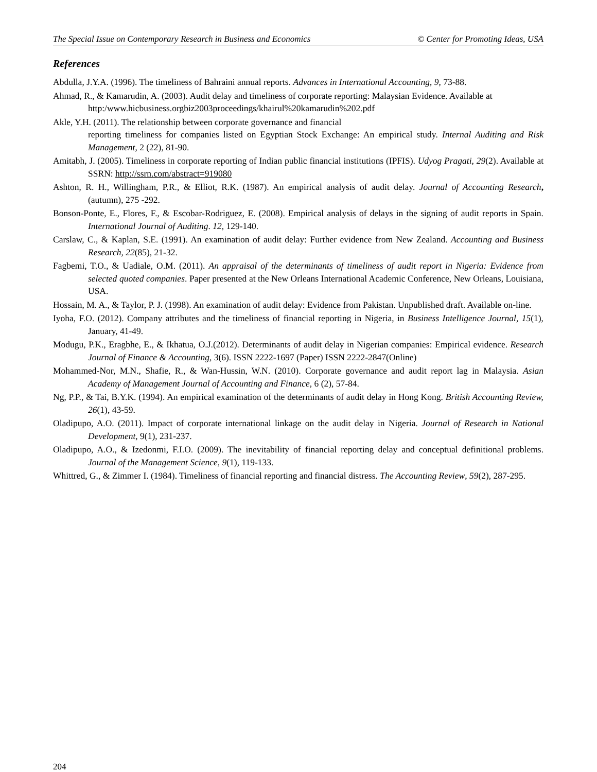The Special Issue on Contemporary Research in Business and Economics © Center for Promoting Ideas, USA
References
Abdulla, J.Y.A. (1996). The timeliness of Bahraini annual reports. Advances in International Accounting, 9, 73-88.
Ahmad, R., & Kamarudin, A. (2003). Audit delay and timeliness of corporate reporting: Malaysian Evidence. Available at
http:/www.hicbusiness.orgbiz2003proceedings/khairul%20kamarudin%202.pdf
Akle, Y.H. (2011). The relationship between corporate governance and financial
reporting timeliness for companies listed on Egyptian Stock Exchange: An empirical study. Internal Auditing and Risk Management, 2 (22), 81-90.
Amitabh, J. (2005). Timeliness in corporate reporting of Indian public financial institutions (IPFIS). Udyog Pragati, 29(2). Available at SSRN: http://ssrn.com/abstract=919080
Ashton, R. H., Willingham, P.R., & Elliot, R.K. (1987). An empirical analysis of audit delay. Journal of Accounting Research, (autumn), 275 -292.
Bonson-Ponte, E., Flores, F., & Escobar-Rodriguez, E. (2008). Empirical analysis of delays in the signing of audit reports in Spain. International Journal of Auditing. 12, 129-140.
Carslaw, C., & Kaplan, S.E. (1991). An examination of audit delay: Further evidence from New Zealand. Accounting and Business Research, 22(85), 21-32.
Fagbemi, T.O., & Uadiale, O.M. (2011). An appraisal of the determinants of timeliness of audit report in Nigeria: Evidence from selected quoted companies. Paper presented at the New Orleans International Academic Conference, New Orleans, Louisiana, USA.
Hossain, M. A., & Taylor, P. J. (1998). An examination of audit delay: Evidence from Pakistan. Unpublished draft. Available on-line.
Iyoha, F.O. (2012). Company attributes and the timeliness of financial reporting in Nigeria, in Business Intelligence Journal, 15(1), January, 41-49.
Modugu, P.K., Eragbhe, E., & Ikhatua, O.J.(2012). Determinants of audit delay in Nigerian companies: Empirical evidence. Research Journal of Finance & Accounting, 3(6). ISSN 2222-1697 (Paper) ISSN 2222-2847(Online)
Mohammed-Nor, M.N., Shafie, R., & Wan-Hussin, W.N. (2010). Corporate governance and audit report lag in Malaysia. Asian Academy of Management Journal of Accounting and Finance, 6 (2), 57-84.
Ng, P.P., & Tai, B.Y.K. (1994). An empirical examination of the determinants of audit delay in Hong Kong. British Accounting Review, 26(1), 43-59.
Oladipupo, A.O. (2011). Impact of corporate international linkage on the audit delay in Nigeria. Journal of Research in National Development, 9(1), 231-237.
Oladipupo, A.O., & Izedonmi, F.I.O. (2009). The inevitability of financial reporting delay and conceptual definitional problems. Journal of the Management Science, 9(1), 119-133.
Whittred, G., & Zimmer I. (1984). Timeliness of financial reporting and financial distress. The Accounting Review, 59(2), 287-295.
204